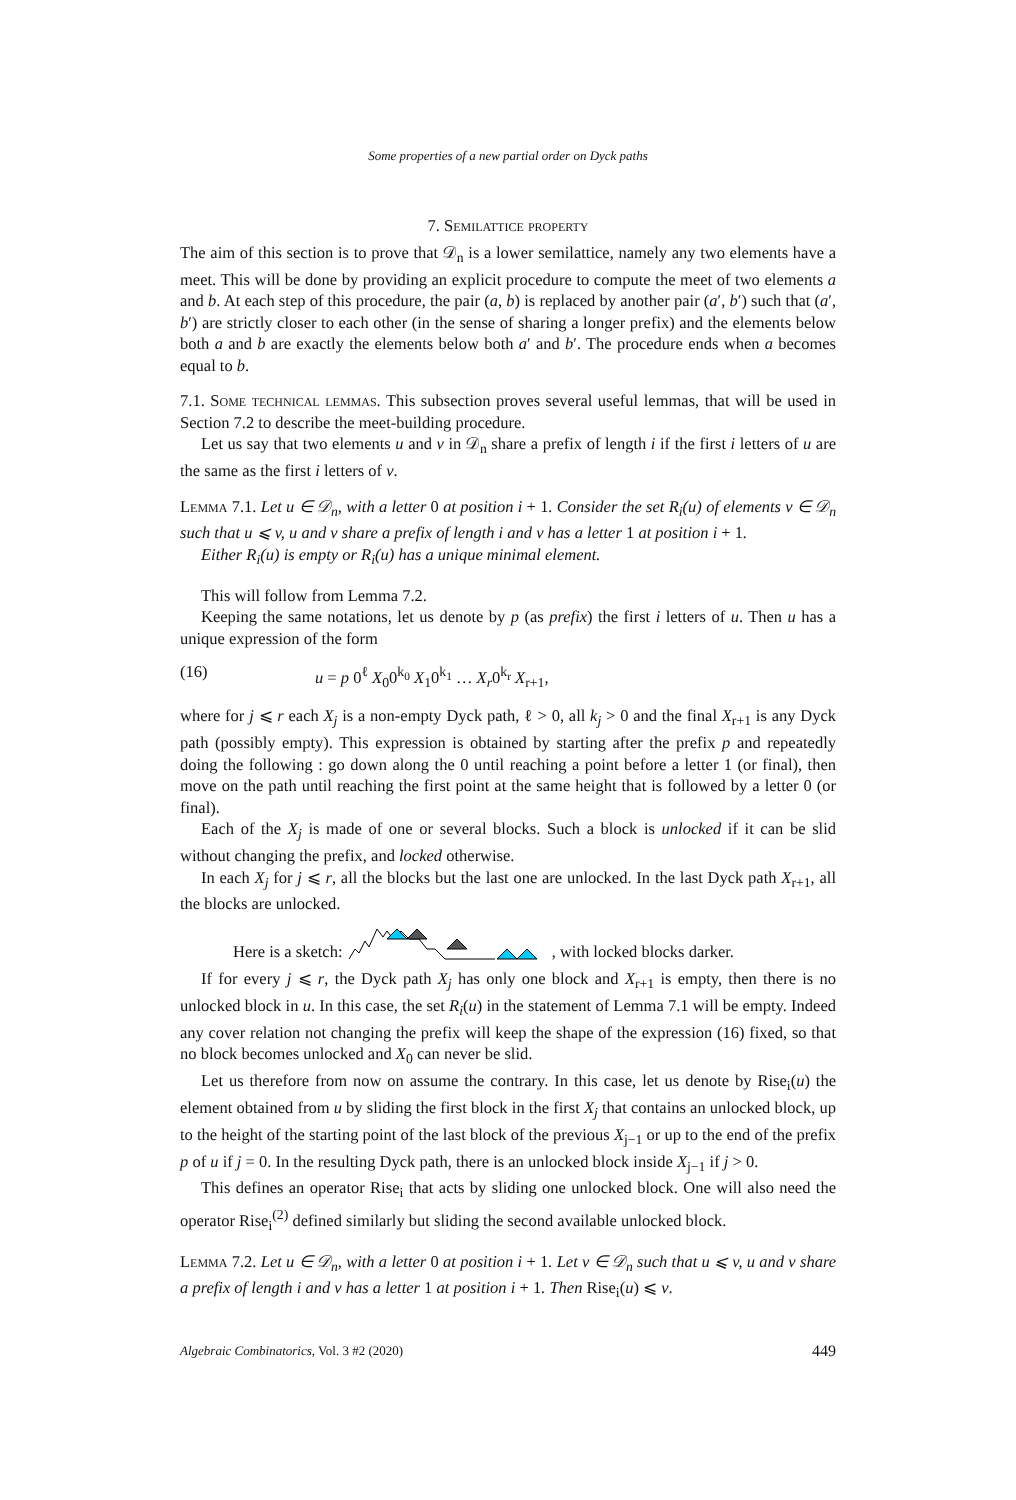Some properties of a new partial order on Dyck paths
7. Semilattice property
The aim of this section is to prove that 𝒟<sub>n</sub> is a lower semilattice, namely any two elements have a meet. This will be done by providing an explicit procedure to compute the meet of two elements a and b. At each step of this procedure, the pair (a, b) is replaced by another pair (a′, b′) such that (a′, b′) are strictly closer to each other (in the sense of sharing a longer prefix) and the elements below both a and b are exactly the elements below both a′ and b′. The procedure ends when a becomes equal to b.
7.1. Some technical lemmas. This subsection proves several useful lemmas, that will be used in Section 7.2 to describe the meet-building procedure.
Let us say that two elements u and v in 𝒟<sub>n</sub> share a prefix of length i if the first i letters of u are the same as the first i letters of v.
Lemma 7.1. Let u ∈ 𝒟<sub>n</sub>, with a letter 0 at position i + 1. Consider the set R<sub>i</sub>(u) of elements v ∈ 𝒟<sub>n</sub> such that u ⩽ v, u and v share a prefix of length i and v has a letter 1 at position i + 1.
Either R<sub>i</sub>(u) is empty or R<sub>i</sub>(u) has a unique minimal element.
This will follow from Lemma 7.2.
Keeping the same notations, let us denote by p (as prefix) the first i letters of u. Then u has a unique expression of the form
(16) u = p 0<sup>ℓ</sup> X<sub>0</sub>0<sup>k<sub>0</sub></sup> X<sub>1</sub>0<sup>k<sub>1</sub></sup> … X<sub>r</sub>0<sup>k<sub>r</sub></sup> X<sub>r+1</sub>,
where for j ⩽ r each X<sub>j</sub> is a non-empty Dyck path, ℓ > 0, all k<sub>j</sub> > 0 and the final X<sub>r+1</sub> is any Dyck path (possibly empty). This expression is obtained by starting after the prefix p and repeatedly doing the following : go down along the 0 until reaching a point before a letter 1 (or final), then move on the path until reaching the first point at the same height that is followed by a letter 0 (or final).
Each of the X<sub>j</sub> is made of one or several blocks. Such a block is unlocked if it can be slid without changing the prefix, and locked otherwise.
In each X<sub>j</sub> for j ⩽ r, all the blocks but the last one are unlocked. In the last Dyck path X<sub>r+1</sub>, all the blocks are unlocked.
Here is a sketch: , with locked blocks darker.
If for every j ⩽ r, the Dyck path X<sub>j</sub> has only one block and X<sub>r+1</sub> is empty, then there is no unlocked block in u. In this case, the set R<sub>i</sub>(u) in the statement of Lemma 7.1 will be empty. Indeed any cover relation not changing the prefix will keep the shape of the expression (16) fixed, so that no block becomes unlocked and X<sub>0</sub> can never be slid.
Let us therefore from now on assume the contrary. In this case, let us denote by Rise<sub>i</sub>(u) the element obtained from u by sliding the first block in the first X<sub>j</sub> that contains an unlocked block, up to the height of the starting point of the last block of the previous X<sub>j−1</sub> or up to the end of the prefix p of u if j = 0. In the resulting Dyck path, there is an unlocked block inside X<sub>j−1</sub> if j > 0.
This defines an operator Rise<sub>i</sub> that acts by sliding one unlocked block. One will also need the operator Rise<sub>i</sub><sup>(2)</sup> defined similarly but sliding the second available unlocked block.
Lemma 7.2. Let u ∈ 𝒟<sub>n</sub>, with a letter 0 at position i + 1. Let v ∈ 𝒟<sub>n</sub> such that u ⩽ v, u and v share a prefix of length i and v has a letter 1 at position i + 1. Then Rise<sub>i</sub>(u) ⩽ v.
Algebraic Combinatorics, Vol. 3 #2 (2020) 449